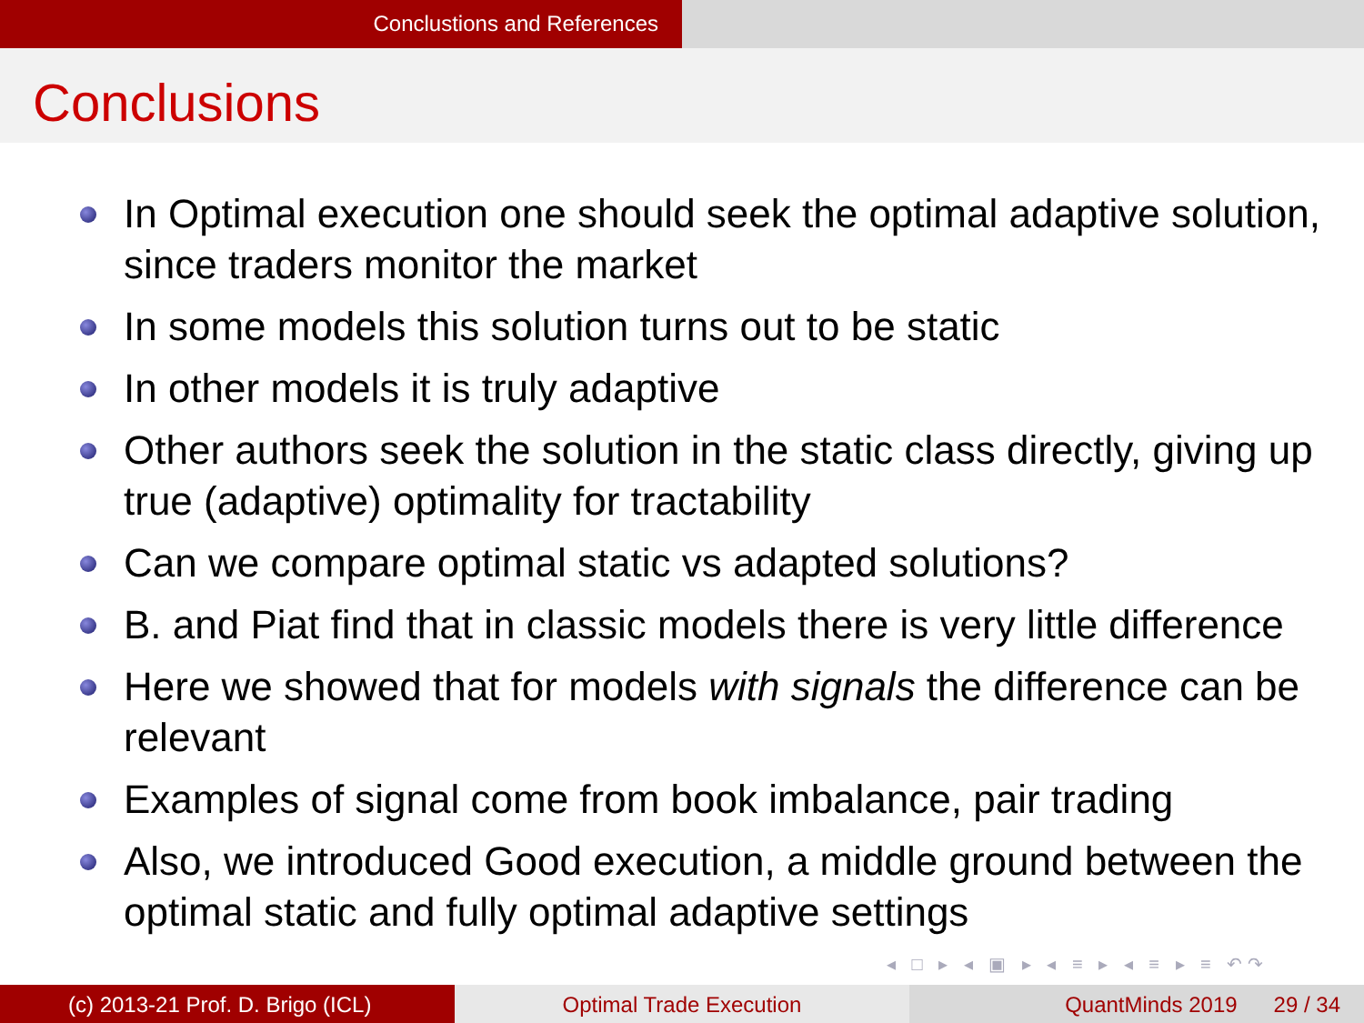Conclustions and References
Conclusions
In Optimal execution one should seek the optimal adaptive solution, since traders monitor the market
In some models this solution turns out to be static
In other models it is truly adaptive
Other authors seek the solution in the static class directly, giving up true (adaptive) optimality for tractability
Can we compare optimal static vs adapted solutions?
B. and Piat find that in classic models there is very little difference
Here we showed that for models with signals the difference can be relevant
Examples of signal come from book imbalance, pair trading
Also, we introduced Good execution, a middle ground between the optimal static and fully optimal adaptive settings
◂ □ ▸ ◂ ▣ ▸ ◂ ≡ ▸ ◂ ≡ ▸ ≡ ↶↷
(c) 2013-21 Prof. D. Brigo (ICL) Optimal Trade Execution QuantMinds 2019 29 / 34